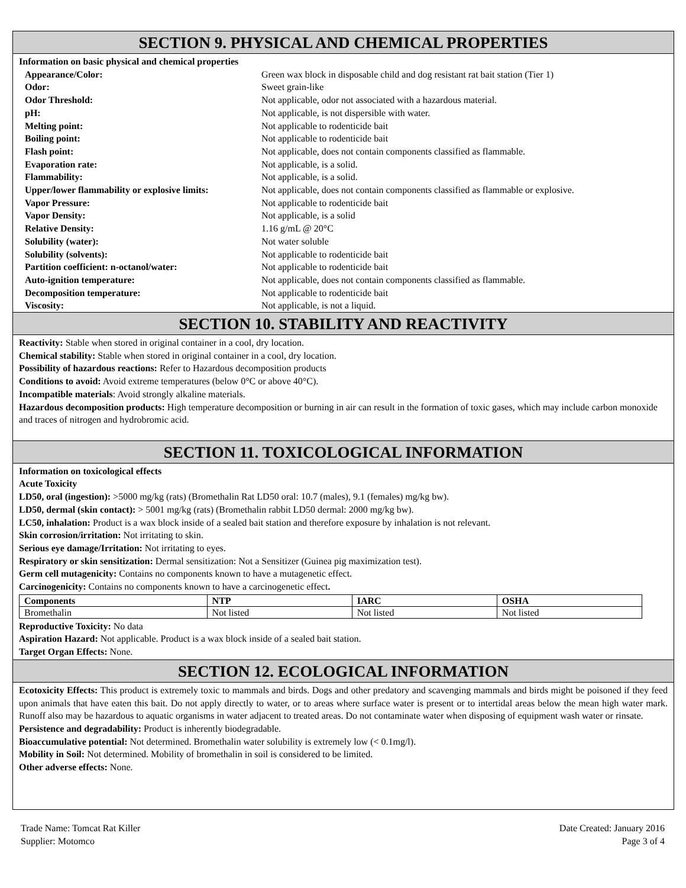SECTION 9. PHYSICAL AND CHEMICAL PROPERTIES
Information on basic physical and chemical properties
| Appearance/Color: | Green wax block in disposable child and dog resistant rat bait station (Tier 1) |
| Odor: | Sweet grain-like |
| Odor Threshold: | Not applicable, odor not associated with a hazardous material. |
| pH: | Not applicable, is not dispersible with water. |
| Melting point: | Not applicable to rodenticide bait |
| Boiling point: | Not applicable to rodenticide bait |
| Flash point: | Not applicable, does not contain components classified as flammable. |
| Evaporation rate: | Not applicable, is a solid. |
| Flammability: | Not applicable, is a solid. |
| Upper/lower flammability or explosive limits: | Not applicable, does not contain components classified as flammable or explosive. |
| Vapor Pressure: | Not applicable to rodenticide bait |
| Vapor Density: | Not applicable, is a solid |
| Relative Density: | 1.16 g/mL @ 20°C |
| Solubility (water): | Not water soluble |
| Solubility (solvents): | Not applicable to rodenticide bait |
| Partition coefficient: n-octanol/water: | Not applicable to rodenticide bait |
| Auto-ignition temperature: | Not applicable, does not contain components classified as flammable. |
| Decomposition temperature: | Not applicable to rodenticide bait |
| Viscosity: | Not applicable, is not a liquid. |
SECTION 10. STABILITY AND REACTIVITY
Reactivity: Stable when stored in original container in a cool, dry location.
Chemical stability: Stable when stored in original container in a cool, dry location.
Possibility of hazardous reactions: Refer to Hazardous decomposition products
Conditions to avoid: Avoid extreme temperatures (below 0°C or above 40°C).
Incompatible materials: Avoid strongly alkaline materials.
Hazardous decomposition products: High temperature decomposition or burning in air can result in the formation of toxic gases, which may include carbon monoxide and traces of nitrogen and hydrobromic acid.
SECTION 11. TOXICOLOGICAL INFORMATION
Information on toxicological effects
Acute Toxicity
LD50, oral (ingestion): >5000 mg/kg (rats) (Bromethalin Rat LD50 oral: 10.7 (males), 9.1 (females) mg/kg bw).
LD50, dermal (skin contact): > 5001 mg/kg (rats) (Bromethalin rabbit LD50 dermal: 2000 mg/kg bw).
LC50, inhalation: Product is a wax block inside of a sealed bait station and therefore exposure by inhalation is not relevant.
Skin corrosion/irritation: Not irritating to skin.
Serious eye damage/Irritation: Not irritating to eyes.
Respiratory or skin sensitization: Dermal sensitization: Not a Sensitizer (Guinea pig maximization test).
Germ cell mutagenicity: Contains no components known to have a mutagenetic effect.
Carcinogenicity: Contains no components known to have a carcinogenetic effect.
| Components | NTP | IARC | OSHA |
| --- | --- | --- | --- |
| Bromethalin | Not listed | Not listed | Not listed |
Reproductive Toxicity: No data
Aspiration Hazard: Not applicable. Product is a wax block inside of a sealed bait station.
Target Organ Effects: None.
SECTION 12. ECOLOGICAL INFORMATION
Ecotoxicity Effects: This product is extremely toxic to mammals and birds. Dogs and other predatory and scavenging mammals and birds might be poisoned if they feed upon animals that have eaten this bait. Do not apply directly to water, or to areas where surface water is present or to intertidal areas below the mean high water mark. Runoff also may be hazardous to aquatic organisms in water adjacent to treated areas. Do not contaminate water when disposing of equipment wash water or rinsate.
Persistence and degradability: Product is inherently biodegradable.
Bioaccumulative potential: Not determined. Bromethalin water solubility is extremely low (< 0.1mg/l).
Mobility in Soil: Not determined. Mobility of bromethalin in soil is considered to be limited.
Other adverse effects: None.
Trade Name: Tomcat Rat Killer
Supplier: Motomco
Date Created: January 2016
Page 3 of 4